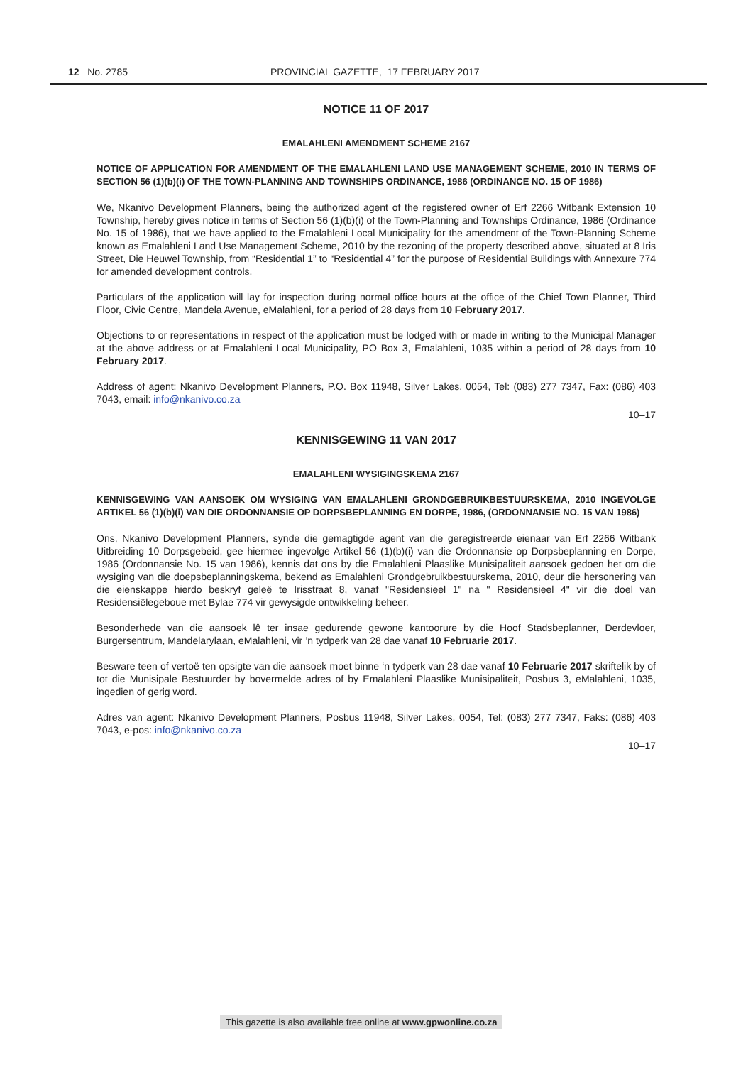12 No. 2785 PROVINCIAL GAZETTE, 17 FEBRUARY 2017
NOTICE 11 OF 2017
EMALAHLENI AMENDMENT SCHEME 2167
NOTICE OF APPLICATION FOR AMENDMENT OF THE EMALAHLENI LAND USE MANAGEMENT SCHEME, 2010 IN TERMS OF SECTION 56 (1)(b)(i) OF THE TOWN-PLANNING AND TOWNSHIPS ORDINANCE, 1986 (ORDINANCE NO. 15 OF 1986)
We, Nkanivo Development Planners, being the authorized agent of the registered owner of Erf 2266 Witbank Extension 10 Township, hereby gives notice in terms of Section 56 (1)(b)(i) of the Town-Planning and Townships Ordinance, 1986 (Ordinance No. 15 of 1986), that we have applied to the Emalahleni Local Municipality for the amendment of the Town-Planning Scheme known as Emalahleni Land Use Management Scheme, 2010 by the rezoning of the property described above, situated at 8 Iris Street, Die Heuwel Township, from “Residential 1” to “Residential 4” for the purpose of Residential Buildings with Annexure 774 for amended development controls.
Particulars of the application will lay for inspection during normal office hours at the office of the Chief Town Planner, Third Floor, Civic Centre, Mandela Avenue, eMalahleni, for a period of 28 days from 10 February 2017.
Objections to or representations in respect of the application must be lodged with or made in writing to the Municipal Manager at the above address or at Emalahleni Local Municipality, PO Box 3, Emalahleni, 1035 within a period of 28 days from 10 February 2017.
Address of agent: Nkanivo Development Planners, P.O. Box 11948, Silver Lakes, 0054, Tel: (083) 277 7347, Fax: (086) 403 7043, email: info@nkanivo.co.za
10–17
KENNISGEWING 11 VAN 2017
EMALAHLENI WYSIGINGSKEMA 2167
KENNISGEWING VAN AANSOEK OM WYSIGING VAN EMALAHLENI GRONDGEBRUIKBESTUURSKEMA, 2010 INGEVOLGE ARTIKEL 56 (1)(b)(i) VAN DIE ORDONNANSIE OP DORPSBEPLANNING EN DORPE, 1986, (ORDONNANSIE NO. 15 VAN 1986)
Ons, Nkanivo Development Planners, synde die gemagtigde agent van die geregistreerde eienaar van Erf 2266 Witbank Uitbreiding 10 Dorpsgebeid, gee hiermee ingevolge Artikel 56 (1)(b)(i) van die Ordonnansie op Dorpsbeplanning en Dorpe, 1986 (Ordonnansie No. 15 van 1986), kennis dat ons by die Emalahleni Plaaslike Munisipaliteit aansoek gedoen het om die wysiging van die doepsbeplanningskema, bekend as Emalahleni Grondgebruikbestuurskema, 2010, deur die hersonering van die eienskappe hierdo beskryf geleë te Irisstraat 8, vanaf "Residensieel 1" na " Residensieel 4" vir die doel van Residensiëlegeboue met Bylae 774 vir gewysigde ontwikkeling beheer.
Besonderhede van die aansoek lê ter insae gedurende gewone kantoorure by die Hoof Stadsbeplanner, Derdevloer, Burgersentrum, Mandelarylaan, eMalahleni, vir ’n tydperk van 28 dae vanaf 10 Februarie 2017.
Besware teen of vertoë ten opsigte van die aansoek moet binne ‘n tydperk van 28 dae vanaf 10 Februarie 2017 skriftelik by of tot die Munisipale Bestuurder by bovermelde adres of by Emalahleni Plaaslike Munisipaliteit, Posbus 3, eMalahleni, 1035, ingedien of gerig word.
Adres van agent: Nkanivo Development Planners, Posbus 11948, Silver Lakes, 0054, Tel: (083) 277 7347, Faks: (086) 403 7043, e-pos: info@nkanivo.co.za
10–17
This gazette is also available free online at www.gpwonline.co.za